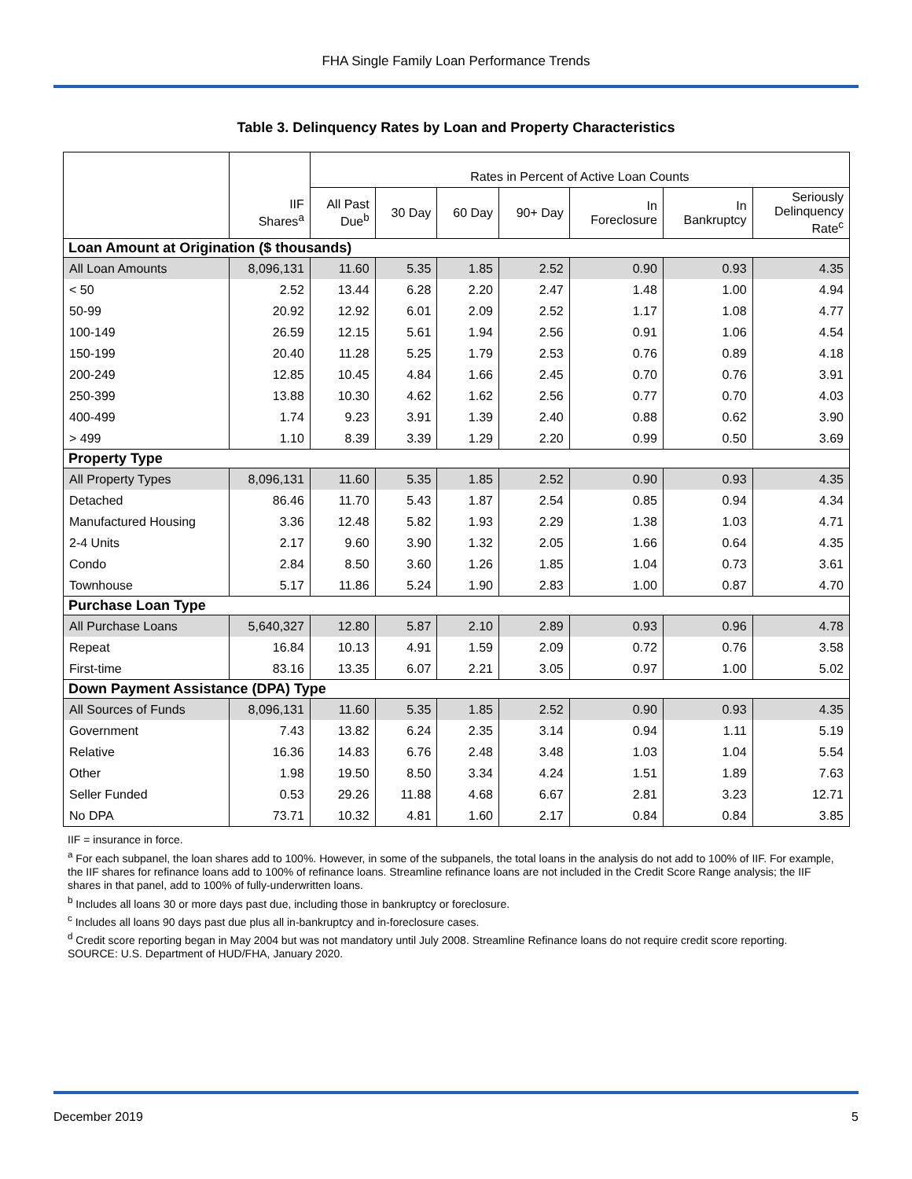FHA Single Family Loan Performance Trends
Table 3. Delinquency Rates by Loan and Property Characteristics
| | | Rates in Percent of Active Loan Counts | | | | | | |
| --- | --- | --- | --- | --- | --- | --- | --- | --- |
| | IIF Shares<sup>a</sup> | All Past Due<sup>b</sup> | 30 Day | 60 Day | 90+ Day | In Foreclosure | In Bankruptcy | Seriously Delinquency Rate<sup>c</sup> |
| Loan Amount at Origination ($ thousands) | | | | | | | | |
| All Loan Amounts | 8,096,131 | 11.60 | 5.35 | 1.85 | 2.52 | 0.90 | 0.93 | 4.35 |
| < 50 | 2.52 | 13.44 | 6.28 | 2.20 | 2.47 | 1.48 | 1.00 | 4.94 |
| 50-99 | 20.92 | 12.92 | 6.01 | 2.09 | 2.52 | 1.17 | 1.08 | 4.77 |
| 100-149 | 26.59 | 12.15 | 5.61 | 1.94 | 2.56 | 0.91 | 1.06 | 4.54 |
| 150-199 | 20.40 | 11.28 | 5.25 | 1.79 | 2.53 | 0.76 | 0.89 | 4.18 |
| 200-249 | 12.85 | 10.45 | 4.84 | 1.66 | 2.45 | 0.70 | 0.76 | 3.91 |
| 250-399 | 13.88 | 10.30 | 4.62 | 1.62 | 2.56 | 0.77 | 0.70 | 4.03 |
| 400-499 | 1.74 | 9.23 | 3.91 | 1.39 | 2.40 | 0.88 | 0.62 | 3.90 |
| > 499 | 1.10 | 8.39 | 3.39 | 1.29 | 2.20 | 0.99 | 0.50 | 3.69 |
| Property Type | | | | | | | | |
| All Property Types | 8,096,131 | 11.60 | 5.35 | 1.85 | 2.52 | 0.90 | 0.93 | 4.35 |
| Detached | 86.46 | 11.70 | 5.43 | 1.87 | 2.54 | 0.85 | 0.94 | 4.34 |
| Manufactured Housing | 3.36 | 12.48 | 5.82 | 1.93 | 2.29 | 1.38 | 1.03 | 4.71 |
| 2-4 Units | 2.17 | 9.60 | 3.90 | 1.32 | 2.05 | 1.66 | 0.64 | 4.35 |
| Condo | 2.84 | 8.50 | 3.60 | 1.26 | 1.85 | 1.04 | 0.73 | 3.61 |
| Townhouse | 5.17 | 11.86 | 5.24 | 1.90 | 2.83 | 1.00 | 0.87 | 4.70 |
| Purchase Loan Type | | | | | | | | |
| All Purchase Loans | 5,640,327 | 12.80 | 5.87 | 2.10 | 2.89 | 0.93 | 0.96 | 4.78 |
| Repeat | 16.84 | 10.13 | 4.91 | 1.59 | 2.09 | 0.72 | 0.76 | 3.58 |
| First-time | 83.16 | 13.35 | 6.07 | 2.21 | 3.05 | 0.97 | 1.00 | 5.02 |
| Down Payment Assistance (DPA) Type | | | | | | | | |
| All Sources of Funds | 8,096,131 | 11.60 | 5.35 | 1.85 | 2.52 | 0.90 | 0.93 | 4.35 |
| Government | 7.43 | 13.82 | 6.24 | 2.35 | 3.14 | 0.94 | 1.11 | 5.19 |
| Relative | 16.36 | 14.83 | 6.76 | 2.48 | 3.48 | 1.03 | 1.04 | 5.54 |
| Other | 1.98 | 19.50 | 8.50 | 3.34 | 4.24 | 1.51 | 1.89 | 7.63 |
| Seller Funded | 0.53 | 29.26 | 11.88 | 4.68 | 6.67 | 2.81 | 3.23 | 12.71 |
| No DPA | 73.71 | 10.32 | 4.81 | 1.60 | 2.17 | 0.84 | 0.84 | 3.85 |
IIF = insurance in force.
<sup>a</sup> For each subpanel, the loan shares add to 100%. However, in some of the subpanels, the total loans in the analysis do not add to 100% of IIF. For example, the IIF shares for refinance loans add to 100% of refinance loans. Streamline refinance loans are not included in the Credit Score Range analysis; the IIF shares in that panel, add to 100% of fully-underwritten loans.
<sup>b</sup> Includes all loans 30 or more days past due, including those in bankruptcy or foreclosure.
<sup>c</sup> Includes all loans 90 days past due plus all in-bankruptcy and in-foreclosure cases.
<sup>d</sup> Credit score reporting began in May 2004 but was not mandatory until July 2008. Streamline Refinance loans do not require credit score reporting.
SOURCE: U.S. Department of HUD/FHA, January 2020.
December 2019 5